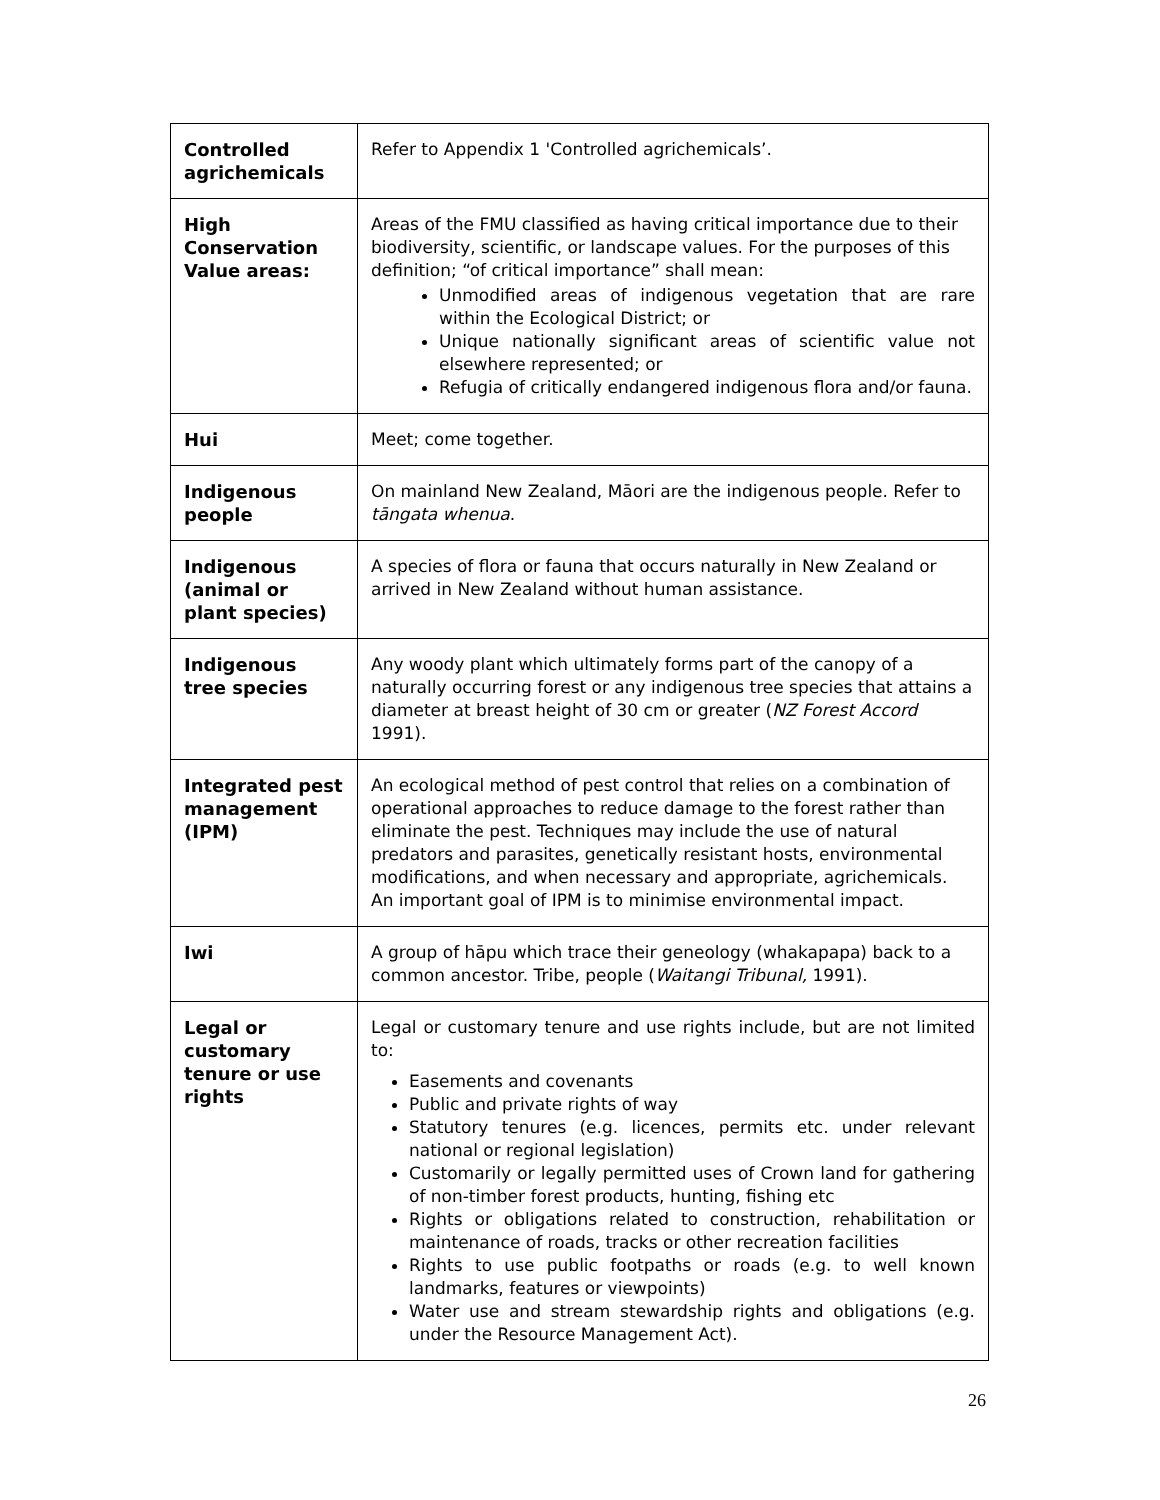| Controlled agrichemicals | Refer to Appendix 1 'Controlled agrichemicals’. |
| High Conservation Value areas: | Areas of the FMU classified as having critical importance due to their biodiversity, scientific, or landscape values. For the purposes of this definition; “of critical importance” shall mean: Unmodified areas of indigenous vegetation that are rare within the Ecological District; or Unique nationally significant areas of scientific value not elsewhere represented; or Refugia of critically endangered indigenous flora and/or fauna. |
| Hui | Meet; come together. |
| Indigenous people | On mainland New Zealand, Māori are the indigenous people. Refer to tāngata whenua . |
| Indigenous (animal or plant species) | A species of flora or fauna that occurs naturally in New Zealand or arrived in New Zealand without human assistance. |
| Indigenous tree species | Any woody plant which ultimately forms part of the canopy of a naturally occurring forest or any indigenous tree species that attains a diameter at breast height of 30 cm or greater ( NZ Forest Accord 1991). |
| Integrated pest management (IPM) | An ecological method of pest control that relies on a combination of operational approaches to reduce damage to the forest rather than eliminate the pest. Techniques may include the use of natural predators and parasites, genetically resistant hosts, environmental modifications, and when necessary and appropriate, agrichemicals. An important goal of IPM is to minimise environmental impact. |
| Iwi | A group of hāpu which trace their geneology (whakapapa) back to a common ancestor. Tribe, people ( Waitangi Tribunal, 1991). |
| Legal or customary tenure or use rights | Legal or customary tenure and use rights include, but are not limited to: Easements and covenants Public and private rights of way Statutory tenures (e.g. licences, permits etc. under relevant national or regional legislation) Customarily or legally permitted uses of Crown land for gathering of non-timber forest products, hunting, fishing etc Rights or obligations related to construction, rehabilitation or maintenance of roads, tracks or other recreation facilities Rights to use public footpaths or roads (e.g. to well known landmarks, features or viewpoints) Water use and stream stewardship rights and obligations (e.g. under the Resource Management Act). |
26